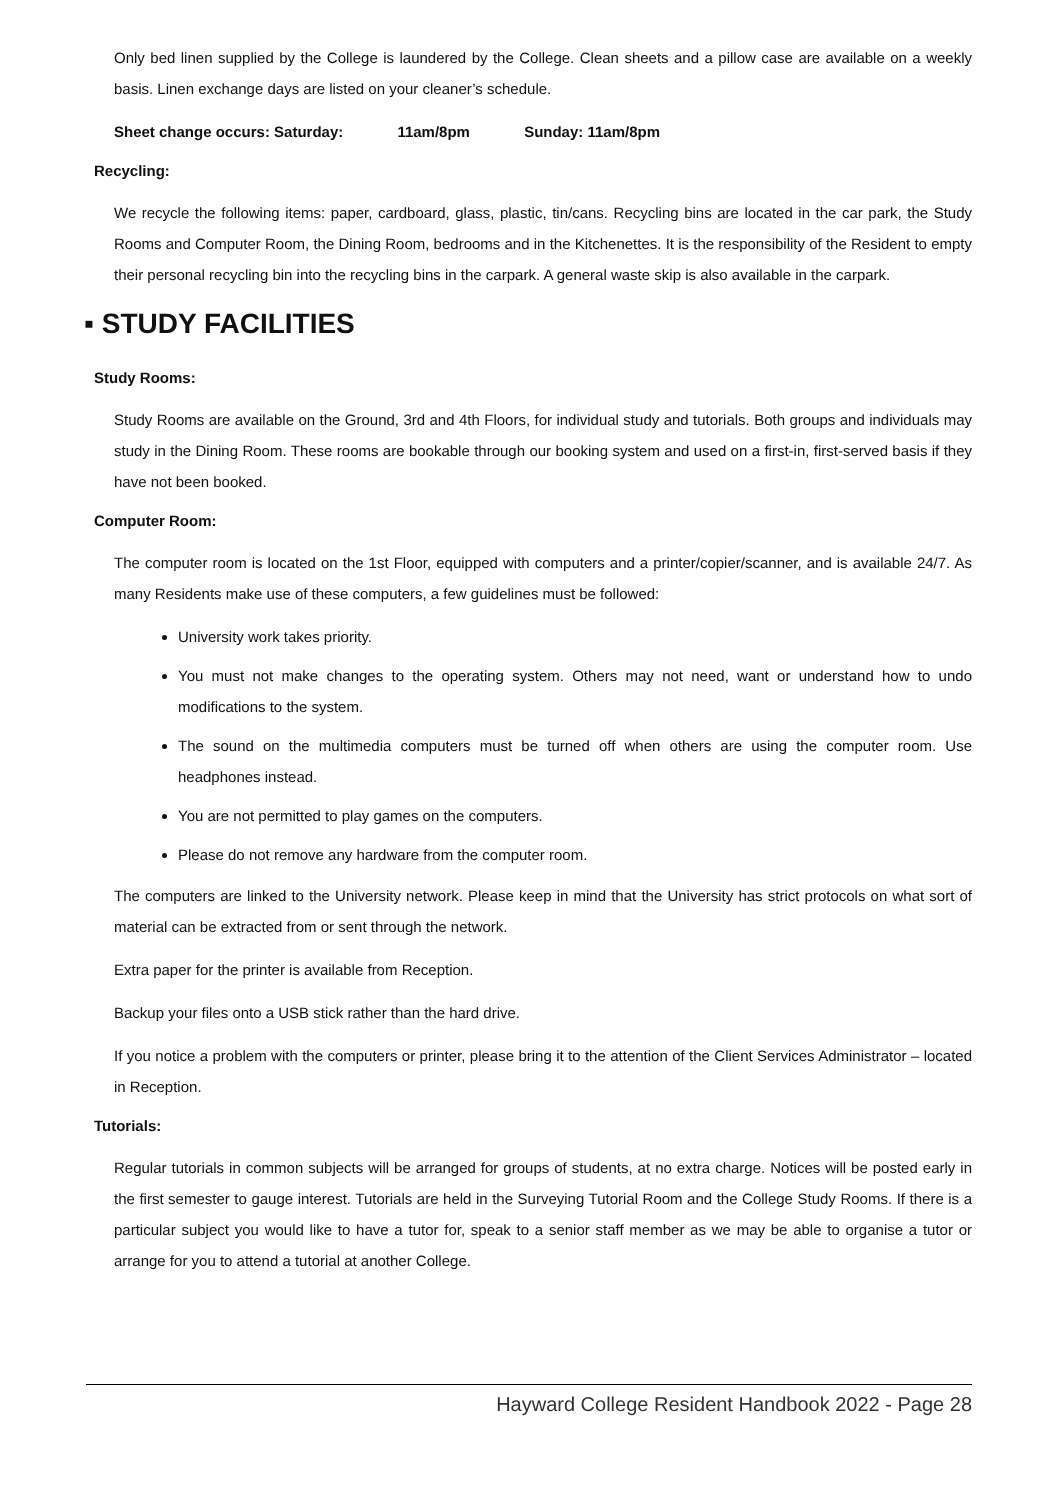Only bed linen supplied by the College is laundered by the College. Clean sheets and a pillow case are available on a weekly basis. Linen exchange days are listed on your cleaner’s schedule.
Sheet change occurs: Saturday: 11am/8pm Sunday: 11am/8pm
Recycling:
We recycle the following items: paper, cardboard, glass, plastic, tin/cans. Recycling bins are located in the car park, the Study Rooms and Computer Room, the Dining Room, bedrooms and in the Kitchenettes. It is the responsibility of the Resident to empty their personal recycling bin into the recycling bins in the carpark. A general waste skip is also available in the carpark.
▪ STUDY FACILITIES
Study Rooms:
Study Rooms are available on the Ground, 3rd and 4th Floors, for individual study and tutorials. Both groups and individuals may study in the Dining Room. These rooms are bookable through our booking system and used on a first-in, first-served basis if they have not been booked.
Computer Room:
The computer room is located on the 1st Floor, equipped with computers and a printer/copier/scanner, and is available 24/7. As many Residents make use of these computers, a few guidelines must be followed:
University work takes priority.
You must not make changes to the operating system. Others may not need, want or understand how to undo modifications to the system.
The sound on the multimedia computers must be turned off when others are using the computer room. Use headphones instead.
You are not permitted to play games on the computers.
Please do not remove any hardware from the computer room.
The computers are linked to the University network. Please keep in mind that the University has strict protocols on what sort of material can be extracted from or sent through the network.
Extra paper for the printer is available from Reception.
Backup your files onto a USB stick rather than the hard drive.
If you notice a problem with the computers or printer, please bring it to the attention of the Client Services Administrator – located in Reception.
Tutorials:
Regular tutorials in common subjects will be arranged for groups of students, at no extra charge. Notices will be posted early in the first semester to gauge interest. Tutorials are held in the Surveying Tutorial Room and the College Study Rooms. If there is a particular subject you would like to have a tutor for, speak to a senior staff member as we may be able to organise a tutor or arrange for you to attend a tutorial at another College.
Hayward College Resident Handbook 2022 - Page 28